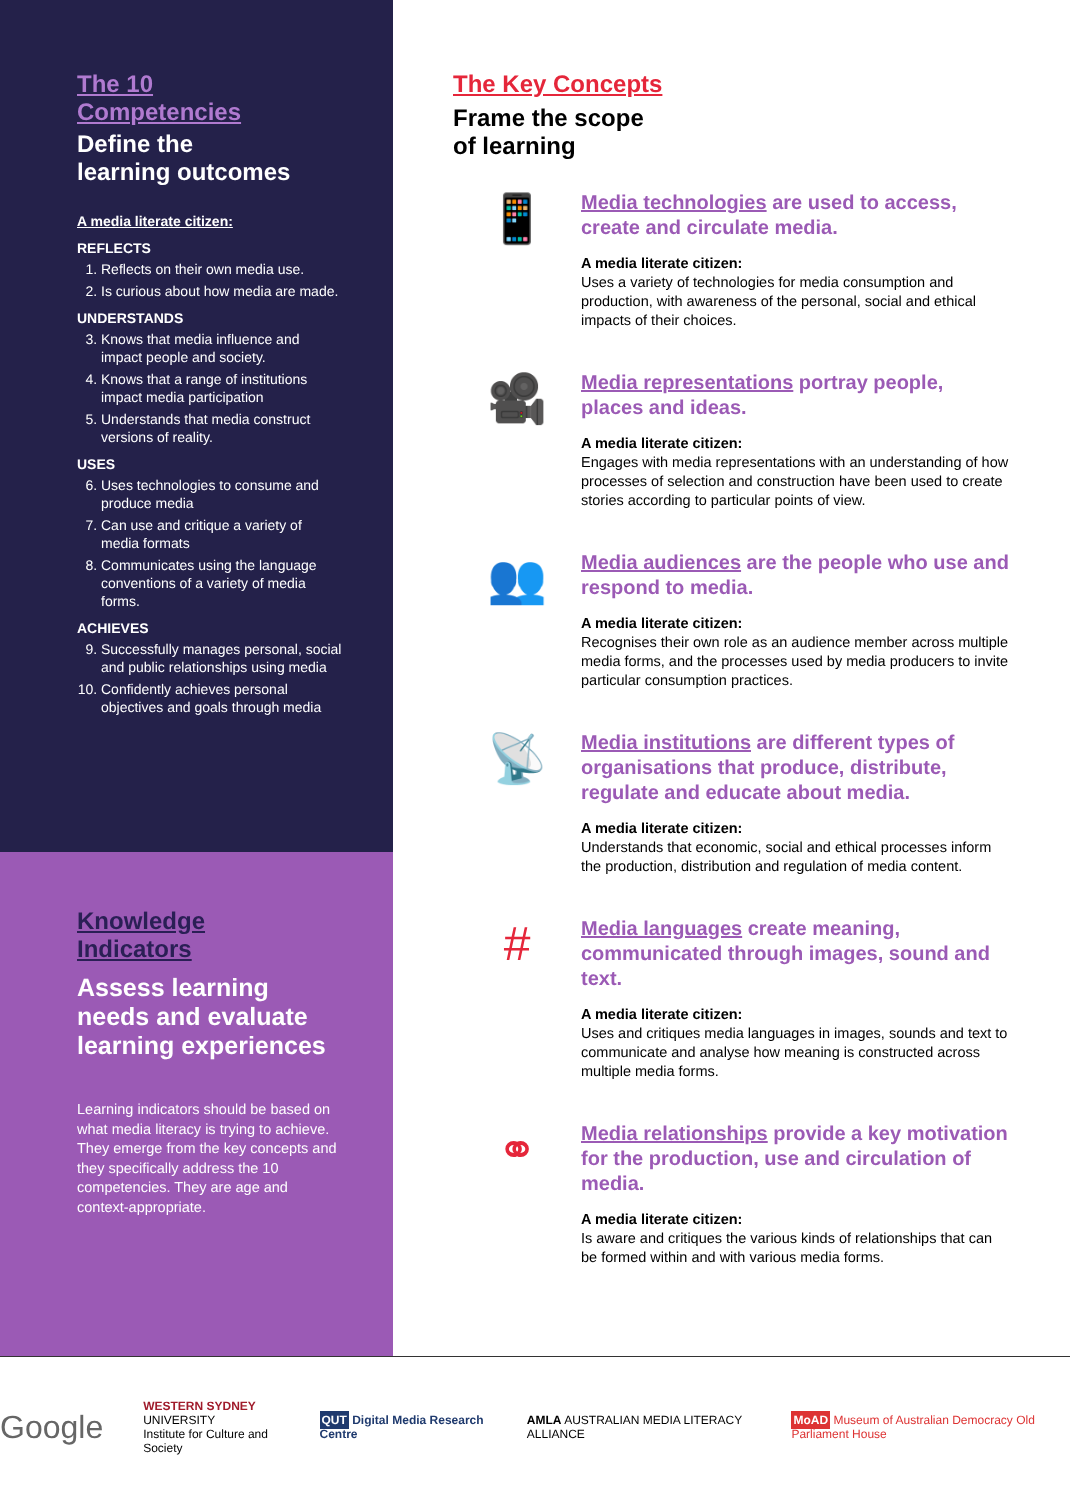The 10
Competencies
Define the
learning outcomes
A media literate citizen:
REFLECTS
1. Reflects on their own media use.
2. Is curious about how media are made.
UNDERSTANDS
3. Knows that media influence and impact people and society.
4. Knows that a range of institutions impact media participation
5. Understands that media construct versions of reality.
USES
6. Uses technologies to consume and produce media
7. Can use and critique a variety of media formats
8. Communicates using the language conventions of a variety of media forms.
ACHIEVES
9. Successfully manages personal, social and public relationships using media
10. Confidently achieves personal objectives and goals through media
Knowledge
Indicators
Assess learning
needs and evaluate
learning experiences
Learning indicators should be based on what media literacy is trying to achieve. They emerge from the key concepts and they specifically address the 10 competencies. They are age and context-appropriate.
The Key Concepts
Frame the scope
of learning
📱
Media technologies are used to access, create and circulate media.
A media literate citizen:
Uses a variety of technologies for media consumption and production, with awareness of the personal, social and ethical impacts of their choices.
🎥
Media representations portray people, places and ideas.
A media literate citizen:
Engages with media representations with an understanding of how processes of selection and construction have been used to create stories according to particular points of view.
👥
Media audiences are the people who use and respond to media.
A media literate citizen:
Recognises their own role as an audience member across multiple media forms, and the processes used by media producers to invite particular consumption practices.
📡
Media institutions are different types of organisations that produce, distribute, regulate and educate about media.
A media literate citizen:
Understands that economic, social and ethical processes inform the production, distribution and regulation of media content.
#
Media languages create meaning, communicated through images, sound and text.
A media literate citizen:
Uses and critiques media languages in images, sounds and text to communicate and analyse how meaning is constructed across multiple media forms.
⚭
Media relationships provide a key motivation for the production, use and circulation of media.
A media literate citizen:
Is aware and critiques the various kinds of relationships that can be formed within and with various media forms.
Google WESTERN SYDNEY
UNIVERSITY
Institute for Culture and Society QUT Digital Media Research Centre AMLA AUSTRALIAN MEDIA LITERACY ALLIANCE MoAD Museum of Australian Democracy Old Parliament House